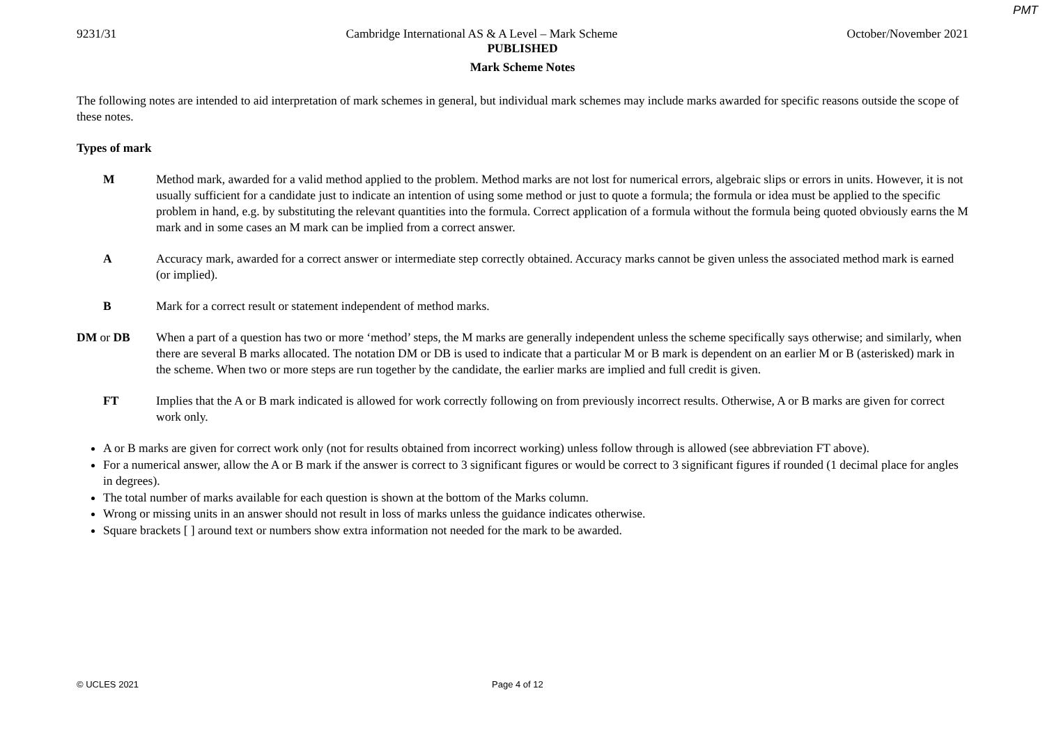PMT
9231/31 Cambridge International AS & A Level – Mark Scheme October/November 2021
PUBLISHED
Mark Scheme Notes
The following notes are intended to aid interpretation of mark schemes in general, but individual mark schemes may include marks awarded for specific reasons outside the scope of these notes.
Types of mark
M Method mark, awarded for a valid method applied to the problem. Method marks are not lost for numerical errors, algebraic slips or errors in units. However, it is not usually sufficient for a candidate just to indicate an intention of using some method or just to quote a formula; the formula or idea must be applied to the specific problem in hand, e.g. by substituting the relevant quantities into the formula. Correct application of a formula without the formula being quoted obviously earns the M mark and in some cases an M mark can be implied from a correct answer.
A Accuracy mark, awarded for a correct answer or intermediate step correctly obtained. Accuracy marks cannot be given unless the associated method mark is earned (or implied).
B Mark for a correct result or statement independent of method marks.
DM or DB When a part of a question has two or more ‘method’ steps, the M marks are generally independent unless the scheme specifically says otherwise; and similarly, when there are several B marks allocated. The notation DM or DB is used to indicate that a particular M or B mark is dependent on an earlier M or B (asterisked) mark in the scheme. When two or more steps are run together by the candidate, the earlier marks are implied and full credit is given.
FT Implies that the A or B mark indicated is allowed for work correctly following on from previously incorrect results. Otherwise, A or B marks are given for correct work only.
A or B marks are given for correct work only (not for results obtained from incorrect working) unless follow through is allowed (see abbreviation FT above).
For a numerical answer, allow the A or B mark if the answer is correct to 3 significant figures or would be correct to 3 significant figures if rounded (1 decimal place for angles in degrees).
The total number of marks available for each question is shown at the bottom of the Marks column.
Wrong or missing units in an answer should not result in loss of marks unless the guidance indicates otherwise.
Square brackets [ ] around text or numbers show extra information not needed for the mark to be awarded.
© UCLES 2021 Page 4 of 12